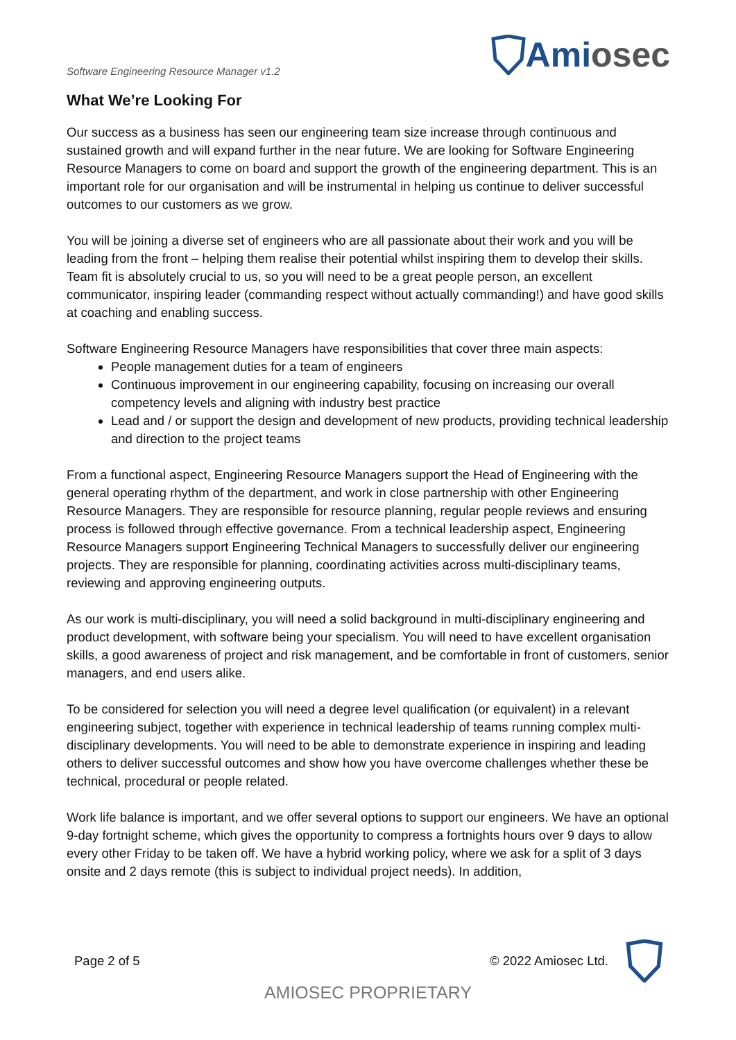Software Engineering Resource Manager v1.2
Ami osec
What We’re Looking For
Our success as a business has seen our engineering team size increase through continuous and sustained growth and will expand further in the near future. We are looking for Software Engineering Resource Managers to come on board and support the growth of the engineering department. This is an important role for our organisation and will be instrumental in helping us continue to deliver successful outcomes to our customers as we grow.
You will be joining a diverse set of engineers who are all passionate about their work and you will be leading from the front – helping them realise their potential whilst inspiring them to develop their skills. Team fit is absolutely crucial to us, so you will need to be a great people person, an excellent communicator, inspiring leader (commanding respect without actually commanding!) and have good skills at coaching and enabling success.
Software Engineering Resource Managers have responsibilities that cover three main aspects:
People management duties for a team of engineers
Continuous improvement in our engineering capability, focusing on increasing our overall competency levels and aligning with industry best practice
Lead and / or support the design and development of new products, providing technical leadership and direction to the project teams
From a functional aspect, Engineering Resource Managers support the Head of Engineering with the general operating rhythm of the department, and work in close partnership with other Engineering Resource Managers. They are responsible for resource planning, regular people reviews and ensuring process is followed through effective governance. From a technical leadership aspect, Engineering Resource Managers support Engineering Technical Managers to successfully deliver our engineering projects. They are responsible for planning, coordinating activities across multi-disciplinary teams, reviewing and approving engineering outputs.
As our work is multi-disciplinary, you will need a solid background in multi-disciplinary engineering and product development, with software being your specialism. You will need to have excellent organisation skills, a good awareness of project and risk management, and be comfortable in front of customers, senior managers, and end users alike.
To be considered for selection you will need a degree level qualification (or equivalent) in a relevant engineering subject, together with experience in technical leadership of teams running complex multi-disciplinary developments. You will need to be able to demonstrate experience in inspiring and leading others to deliver successful outcomes and show how you have overcome challenges whether these be technical, procedural or people related.
Work life balance is important, and we offer several options to support our engineers. We have an optional 9-day fortnight scheme, which gives the opportunity to compress a fortnights hours over 9 days to allow every other Friday to be taken off. We have a hybrid working policy, where we ask for a split of 3 days onsite and 2 days remote (this is subject to individual project needs). In addition,
Page 2 of 5 © 2022 Amiosec Ltd.
AMIOSEC PROPRIETARY